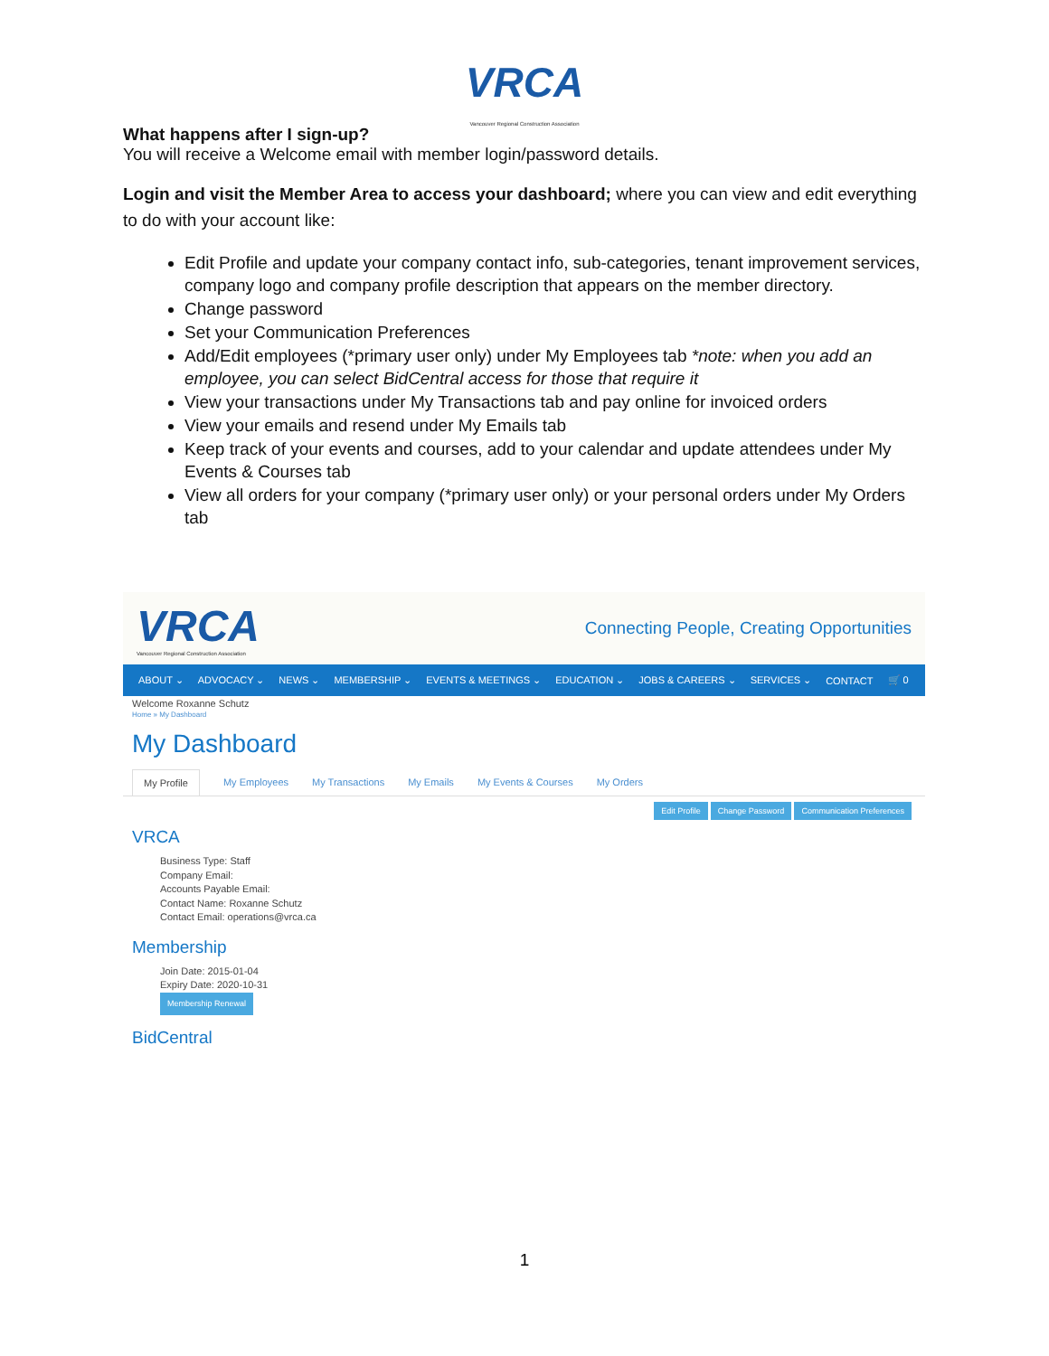VRCA
Vancouver Regional Construction Association
What happens after I sign-up?
You will receive a Welcome email with member login/password details.
Login and visit the Member Area to access your dashboard; where you can view and edit everything to do with your account like:
Edit Profile and update your company contact info, sub-categories, tenant improvement services, company logo and company profile description that appears on the member directory.
Change password
Set your Communication Preferences
Add/Edit employees (*primary user only) under My Employees tab *note: when you add an employee, you can select BidCentral access for those that require it
View your transactions under My Transactions tab and pay online for invoiced orders
View your emails and resend under My Emails tab
Keep track of your events and courses, add to your calendar and update attendees under My Events & Courses tab
View all orders for your company (*primary user only) or your personal orders under My Orders tab
VRCA
Vancouver Regional Construction Association
Connecting People, Creating Opportunities
ABOUT ⌄ ADVOCACY ⌄ NEWS ⌄ MEMBERSHIP ⌄ EVENTS & MEETINGS ⌄ EDUCATION ⌄ JOBS & CAREERS ⌄ SERVICES ⌄ CONTACT 🛒 0
Welcome Roxanne Schutz
Home » My Dashboard
My Dashboard
My Profile My Employees My Transactions My Emails My Events & Courses My Orders
Edit Profile Change Password Communication Preferences
VRCA
Business Type: Staff
Company Email:
Accounts Payable Email:
Contact Name: Roxanne Schutz
Contact Email: operations@vrca.ca
Membership
Join Date: 2015-01-04
Expiry Date: 2020-10-31
Membership Renewal
BidCentral
1